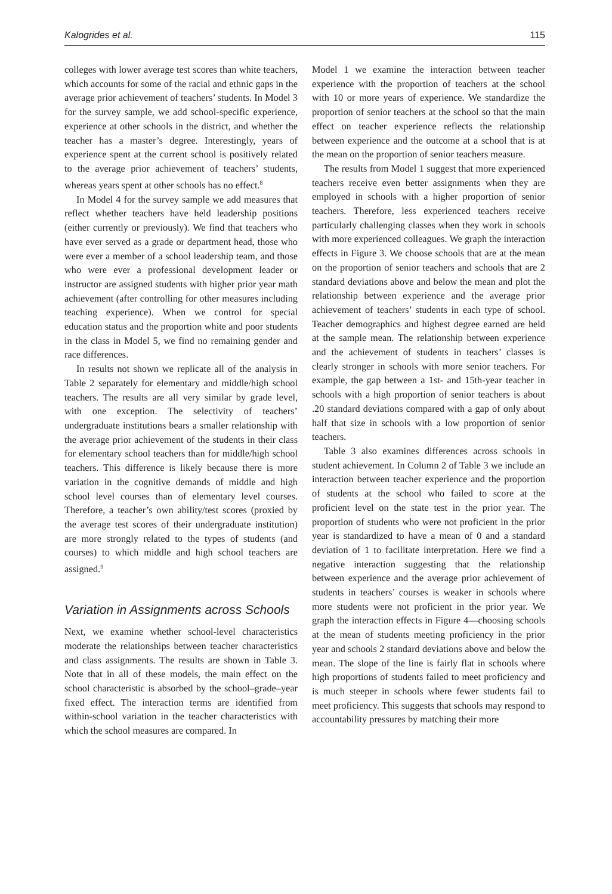Kalogrides et al. 115
colleges with lower average test scores than white teachers, which accounts for some of the racial and ethnic gaps in the average prior achievement of teachers’ students. In Model 3 for the survey sample, we add school-specific experience, experience at other schools in the district, and whether the teacher has a master’s degree. Interestingly, years of experience spent at the current school is positively related to the average prior achievement of teachers’ students, whereas years spent at other schools has no effect.<sup>8</sup>
In Model 4 for the survey sample we add measures that reflect whether teachers have held leadership positions (either currently or previously). We find that teachers who have ever served as a grade or department head, those who were ever a member of a school leadership team, and those who were ever a professional development leader or instructor are assigned students with higher prior year math achievement (after controlling for other measures including teaching experience). When we control for special education status and the proportion white and poor students in the class in Model 5, we find no remaining gender and race differences.
In results not shown we replicate all of the analysis in Table 2 separately for elementary and middle/high school teachers. The results are all very similar by grade level, with one exception. The selectivity of teachers’ undergraduate institutions bears a smaller relationship with the average prior achievement of the students in their class for elementary school teachers than for middle/high school teachers. This difference is likely because there is more variation in the cognitive demands of middle and high school level courses than of elementary level courses. Therefore, a teacher’s own ability/test scores (proxied by the average test scores of their undergraduate institution) are more strongly related to the types of students (and courses) to which middle and high school teachers are assigned.<sup>9</sup>
Variation in Assignments across Schools
Next, we examine whether school-level characteristics moderate the relationships between teacher characteristics and class assignments. The results are shown in Table 3. Note that in all of these models, the main effect on the school characteristic is absorbed by the school–grade–year fixed effect. The interaction terms are identified from within-school variation in the teacher characteristics with which the school measures are compared. In
Model 1 we examine the interaction between teacher experience with the proportion of teachers at the school with 10 or more years of experience. We standardize the proportion of senior teachers at the school so that the main effect on teacher experience reflects the relationship between experience and the outcome at a school that is at the mean on the proportion of senior teachers measure.
The results from Model 1 suggest that more experienced teachers receive even better assignments when they are employed in schools with a higher proportion of senior teachers. Therefore, less experienced teachers receive particularly challenging classes when they work in schools with more experienced colleagues. We graph the interaction effects in Figure 3. We choose schools that are at the mean on the proportion of senior teachers and schools that are 2 standard deviations above and below the mean and plot the relationship between experience and the average prior achievement of teachers’ students in each type of school. Teacher demographics and highest degree earned are held at the sample mean. The relationship between experience and the achievement of students in teachers’ classes is clearly stronger in schools with more senior teachers. For example, the gap between a 1st- and 15th-year teacher in schools with a high proportion of senior teachers is about .20 standard deviations compared with a gap of only about half that size in schools with a low proportion of senior teachers.
Table 3 also examines differences across schools in student achievement. In Column 2 of Table 3 we include an interaction between teacher experience and the proportion of students at the school who failed to score at the proficient level on the state test in the prior year. The proportion of students who were not proficient in the prior year is standardized to have a mean of 0 and a standard deviation of 1 to facilitate interpretation. Here we find a negative interaction suggesting that the relationship between experience and the average prior achievement of students in teachers’ courses is weaker in schools where more students were not proficient in the prior year. We graph the interaction effects in Figure 4—choosing schools at the mean of students meeting proficiency in the prior year and schools 2 standard deviations above and below the mean. The slope of the line is fairly flat in schools where high proportions of students failed to meet proficiency and is much steeper in schools where fewer students fail to meet proficiency. This suggests that schools may respond to accountability pressures by matching their more